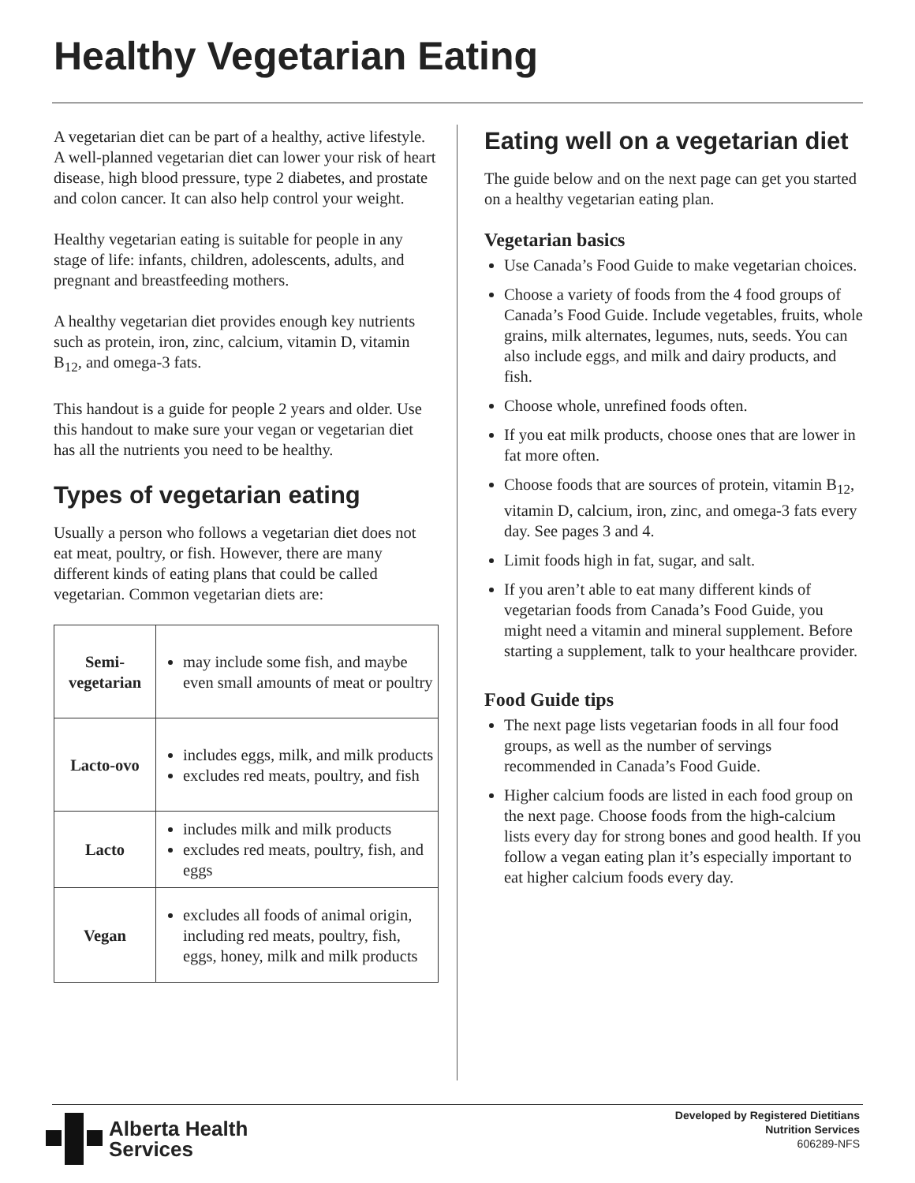Healthy Vegetarian Eating
A vegetarian diet can be part of a healthy, active lifestyle. A well-planned vegetarian diet can lower your risk of heart disease, high blood pressure, type 2 diabetes, and prostate and colon cancer. It can also help control your weight.
Healthy vegetarian eating is suitable for people in any stage of life: infants, children, adolescents, adults, and pregnant and breastfeeding mothers.
A healthy vegetarian diet provides enough key nutrients such as protein, iron, zinc, calcium, vitamin D, vitamin B<sub>12</sub>, and omega-3 fats.
This handout is a guide for people 2 years and older. Use this handout to make sure your vegan or vegetarian diet has all the nutrients you need to be healthy.
Types of vegetarian eating
Usually a person who follows a vegetarian diet does not eat meat, poultry, or fish. However, there are many different kinds of eating plans that could be called vegetarian. Common vegetarian diets are:
| Semi- vegetarian | may include some fish, and maybe even small amounts of meat or poultry |
| Lacto-ovo | includes eggs, milk, and milk products excludes red meats, poultry, and fish |
| Lacto | includes milk and milk products excludes red meats, poultry, fish, and eggs |
| Vegan | excludes all foods of animal origin, including red meats, poultry, fish, eggs, honey, milk and milk products |
Eating well on a vegetarian diet
The guide below and on the next page can get you started on a healthy vegetarian eating plan.
Vegetarian basics
Use Canada’s Food Guide to make vegetarian choices.
Choose a variety of foods from the 4 food groups of Canada’s Food Guide. Include vegetables, fruits, whole grains, milk alternates, legumes, nuts, seeds. You can also include eggs, and milk and dairy products, and fish.
Choose whole, unrefined foods often.
If you eat milk products, choose ones that are lower in fat more often.
Choose foods that are sources of protein, vitamin B<sub>12</sub>, vitamin D, calcium, iron, zinc, and omega-3 fats every day. See pages 3 and 4.
Limit foods high in fat, sugar, and salt.
If you aren’t able to eat many different kinds of vegetarian foods from Canada’s Food Guide, you might need a vitamin and mineral supplement. Before starting a supplement, talk to your healthcare provider.
Food Guide tips
The next page lists vegetarian foods in all four food groups, as well as the number of servings recommended in Canada’s Food Guide.
Higher calcium foods are listed in each food group on the next page. Choose foods from the high-calcium lists every day for strong bones and good health. If you follow a vegan eating plan it’s especially important to eat higher calcium foods every day.
Alberta Health
Services
Developed by Registered Dietitians
Nutrition Services
606289-NFS